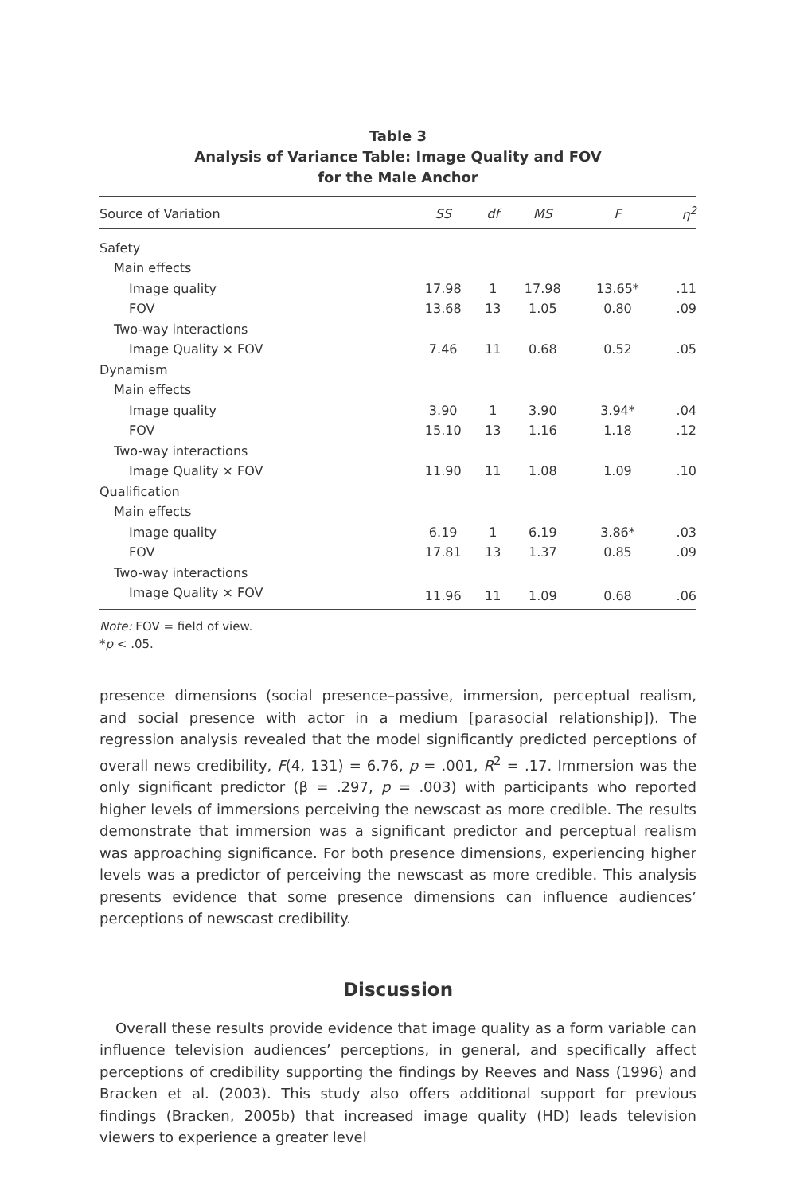Table 3
Analysis of Variance Table: Image Quality and FOV
for the Male Anchor
| Source of Variation | SS | df | MS | F | η<sup>2</sup> |
| --- | --- | --- | --- | --- | --- |
| Safety | | | | | |
| Main effects | | | | | |
| Image quality | 17.98 | 1 | 17.98 | 13.65* | .11 |
| FOV | 13.68 | 13 | 1.05 | 0.80 | .09 |
| Two-way interactions | | | | | |
| Image Quality × FOV | 7.46 | 11 | 0.68 | 0.52 | .05 |
| Dynamism | | | | | |
| Main effects | | | | | |
| Image quality | 3.90 | 1 | 3.90 | 3.94* | .04 |
| FOV | 15.10 | 13 | 1.16 | 1.18 | .12 |
| Two-way interactions | | | | | |
| Image Quality × FOV | 11.90 | 11 | 1.08 | 1.09 | .10 |
| Qualification | | | | | |
| Main effects | | | | | |
| Image quality | 6.19 | 1 | 6.19 | 3.86* | .03 |
| FOV | 17.81 | 13 | 1.37 | 0.85 | .09 |
| Two-way interactions | | | | | |
| Image Quality × FOV | 11.96 | 11 | 1.09 | 0.68 | .06 |
Note: FOV = field of view.
*p < .05.
presence dimensions (social presence–passive, immersion, perceptual realism, and social presence with actor in a medium [parasocial relationship]). The regression analysis revealed that the model significantly predicted perceptions of overall news credibility, F(4, 131) = 6.76, p = .001, R<sup>2</sup> = .17. Immersion was the only significant predictor (β = .297, p = .003) with participants who reported higher levels of immersions perceiving the newscast as more credible. The results demonstrate that immersion was a significant predictor and perceptual realism was approaching significance. For both presence dimensions, experiencing higher levels was a predictor of perceiving the newscast as more credible. This analysis presents evidence that some presence dimensions can influence audiences’ perceptions of newscast credibility.
Discussion
Overall these results provide evidence that image quality as a form variable can influence television audiences’ perceptions, in general, and specifically affect perceptions of credibility supporting the findings by Reeves and Nass (1996) and Bracken et al. (2003). This study also offers additional support for previous findings (Bracken, 2005b) that increased image quality (HD) leads television viewers to experience a greater level